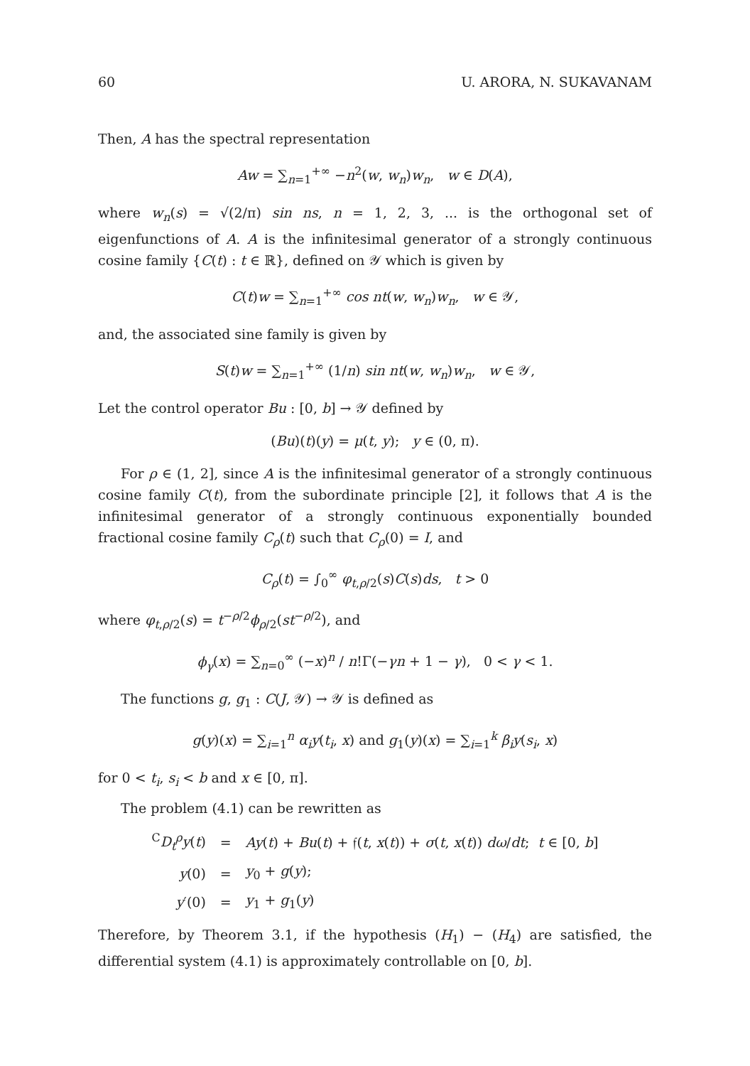60 U. ARORA, N. SUKAVANAM
Then, A has the spectral representation
Aw = ∑<sub>n=1</sub><sup>+∞</sup> −n<sup>2</sup>(w, w<sub>n</sub>)w<sub>n</sub>, w ∈ D(A),
where w<sub>n</sub>(s) = √(2/π) sin ns, n = 1, 2, 3, ... is the orthogonal set of eigenfunctions of A. A is the infinitesimal generator of a strongly continuous cosine family {C(t) : t ∈ ℝ}, defined on 𝒴 which is given by
C(t)w = ∑<sub>n=1</sub><sup>+∞</sup> cos nt(w, w<sub>n</sub>)w<sub>n</sub>, w ∈ 𝒴,
and, the associated sine family is given by
S(t)w = ∑<sub>n=1</sub><sup>+∞</sup> (1/n) sin nt(w, w<sub>n</sub>)w<sub>n</sub>, w ∈ 𝒴,
Let the control operator Bu : [0, b] → 𝒴 defined by
(Bu)(t)(y) = μ(t, y); y ∈ (0, π).
For ρ ∈ (1, 2], since A is the infinitesimal generator of a strongly continuous cosine family C(t), from the subordinate principle [2], it follows that A is the infinitesimal generator of a strongly continuous exponentially bounded fractional cosine family C<sub>ρ</sub>(t) such that C<sub>ρ</sub>(0) = I, and
C<sub>ρ</sub>(t) = ∫<sub>0</sub><sup>∞</sup> φ<sub>t,ρ/2</sub>(s)C(s)ds, t > 0
where φ<sub>t,ρ/2</sub>(s) = t<sup>−ρ/2</sup>ϕ<sub>ρ/2</sub>(st<sup>−ρ/2</sup>), and
ϕ<sub>γ</sub>(x) = ∑<sub>n=0</sub><sup>∞</sup> (−x)<sup>n</sup> / n!Γ(−γn + 1 − γ), 0 < γ < 1.
The functions g, g<sub>1</sub> : C(J, 𝒴) → 𝒴 is defined as
g(y)(x) = ∑<sub>i=1</sub><sup>n</sup> α<sub>i</sub>y(t<sub>i</sub>, x) and g<sub>1</sub>(y)(x) = ∑<sub>i=1</sub><sup>k</sup> β<sub>i</sub>y(s<sub>i</sub>, x)
for 0 < t<sub>i</sub>, s<sub>i</sub> < b and x ∈ [0, π].
The problem (4.1) can be rewritten as
| <sup>C</sup> D<sub>t</sub><sup>ρ</sup>y ( t ) | = | Ay ( t ) + Bu ( t ) + 𝔣( t , x ( t )) + σ ( t , x ( t )) dω / dt ; t ∈ [0, b ] |
| y (0) | = | y<sub>0</sub> + g ( y ); |
| y ′(0) | = | y<sub>1</sub> + g<sub>1</sub>( y ) |
Therefore, by Theorem 3.1, if the hypothesis (H<sub>1</sub>) − (H<sub>4</sub>) are satisfied, the differential system (4.1) is approximately controllable on [0, b].